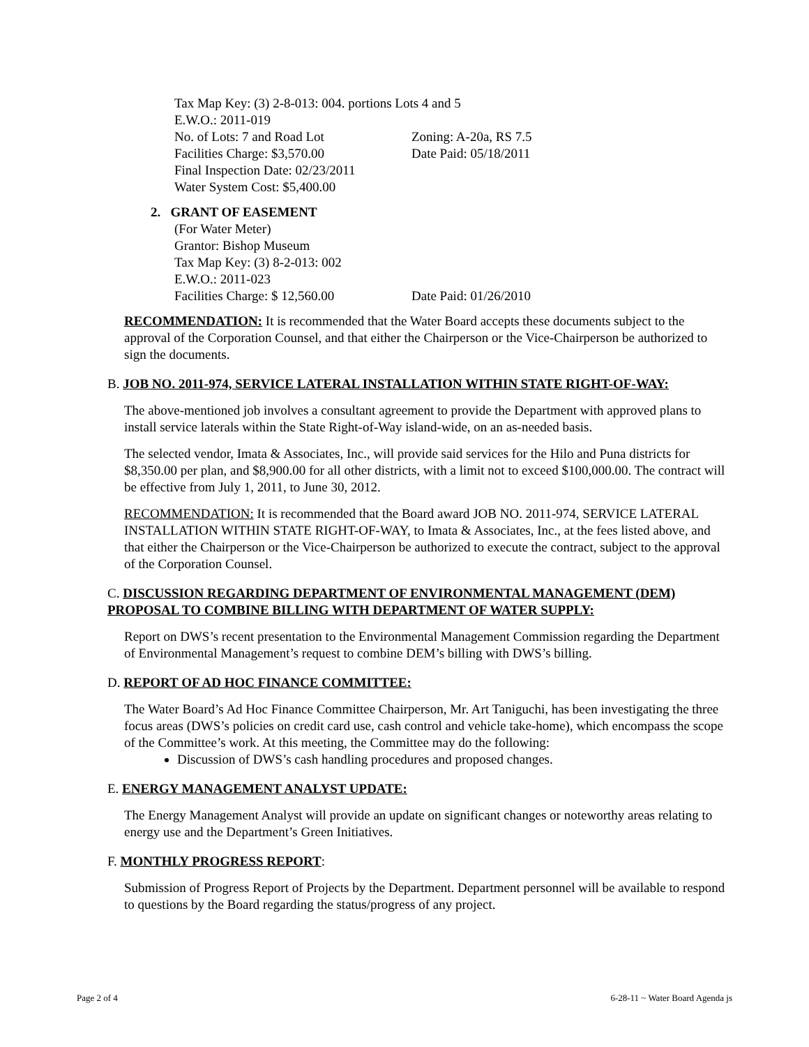Tax Map Key: (3) 2-8-013: 004. portions Lots 4 and 5
E.W.O.: 2011-019
No. of Lots: 7 and Road Lot Zoning: A-20a, RS 7.5
Facilities Charge: $3,570.00 Date Paid: 05/18/2011
Final Inspection Date: 02/23/2011
Water System Cost: $5,400.00
2. GRANT OF EASEMENT
(For Water Meter)
Grantor: Bishop Museum
Tax Map Key: (3) 8-2-013: 002
E.W.O.: 2011-023
Facilities Charge: $ 12,560.00 Date Paid: 01/26/2010
RECOMMENDATION: It is recommended that the Water Board accepts these documents subject to the approval of the Corporation Counsel, and that either the Chairperson or the Vice-Chairperson be authorized to sign the documents.
B. JOB NO. 2011-974, SERVICE LATERAL INSTALLATION WITHIN STATE RIGHT-OF-WAY:
The above-mentioned job involves a consultant agreement to provide the Department with approved plans to install service laterals within the State Right-of-Way island-wide, on an as-needed basis.
The selected vendor, Imata & Associates, Inc., will provide said services for the Hilo and Puna districts for $8,350.00 per plan, and $8,900.00 for all other districts, with a limit not to exceed $100,000.00. The contract will be effective from July 1, 2011, to June 30, 2012.
RECOMMENDATION: It is recommended that the Board award JOB NO. 2011-974, SERVICE LATERAL INSTALLATION WITHIN STATE RIGHT-OF-WAY, to Imata & Associates, Inc., at the fees listed above, and that either the Chairperson or the Vice-Chairperson be authorized to execute the contract, subject to the approval of the Corporation Counsel.
C. DISCUSSION REGARDING DEPARTMENT OF ENVIRONMENTAL MANAGEMENT (DEM) PROPOSAL TO COMBINE BILLING WITH DEPARTMENT OF WATER SUPPLY:
Report on DWS’s recent presentation to the Environmental Management Commission regarding the Department of Environmental Management’s request to combine DEM’s billing with DWS’s billing.
D. REPORT OF AD HOC FINANCE COMMITTEE:
The Water Board’s Ad Hoc Finance Committee Chairperson, Mr. Art Taniguchi, has been investigating the three focus areas (DWS’s policies on credit card use, cash control and vehicle take-home), which encompass the scope of the Committee’s work. At this meeting, the Committee may do the following:
Discussion of DWS’s cash handling procedures and proposed changes.
E. ENERGY MANAGEMENT ANALYST UPDATE:
The Energy Management Analyst will provide an update on significant changes or noteworthy areas relating to energy use and the Department’s Green Initiatives.
F. MONTHLY PROGRESS REPORT:
Submission of Progress Report of Projects by the Department. Department personnel will be available to respond to questions by the Board regarding the status/progress of any project.
Page 2 of 4 6-28-11 ~ Water Board Agenda js